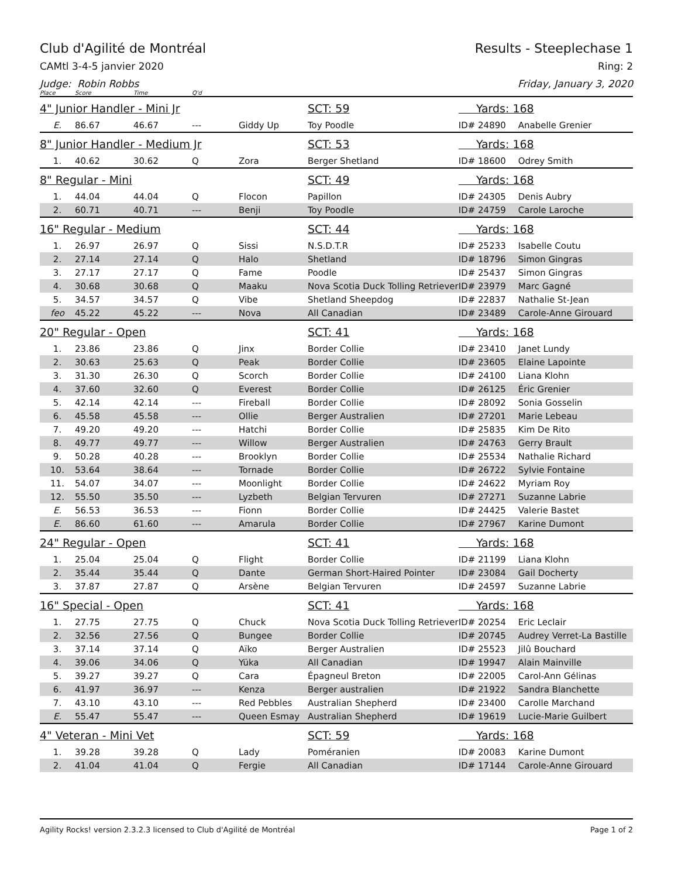Club d'Agilité de Montréal Results - Steeplechase 1
CAMtl 3-4-5 janvier 2020 Ring: 2
Judge: Robin Robbs Friday, January 3, 2020
| Place | Score | Time | Q'd | | | | |
| --- | --- | --- | --- | --- | --- | --- | --- |
| 4" Junior Handler - Mini Jr | | | | | SCT: 59 | Yards: 168 | |
| E. | 86.67 | 46.67 | --- | Giddy Up | Toy Poodle | ID# 24890 | Anabelle Grenier |
| 8" Junior Handler - Medium Jr | | | | | SCT: 53 | Yards: 168 | |
| 1. | 40.62 | 30.62 | Q | Zora | Berger Shetland | ID# 18600 | Odrey Smith |
| 8" Regular - Mini | | | | | SCT: 49 | Yards: 168 | |
| 1. | 44.04 | 44.04 | Q | Flocon | Papillon | ID# 24305 | Denis Aubry |
| 2. | 60.71 | 40.71 | --- | Benji | Toy Poodle | ID# 24759 | Carole Laroche |
| 16" Regular - Medium | | | | | SCT: 44 | Yards: 168 | |
| 1. | 26.97 | 26.97 | Q | Sissi | N.S.D.T.R | ID# 25233 | Isabelle Coutu |
| 2. | 27.14 | 27.14 | Q | Halo | Shetland | ID# 18796 | Simon Gingras |
| 3. | 27.17 | 27.17 | Q | Fame | Poodle | ID# 25437 | Simon Gingras |
| 4. | 30.68 | 30.68 | Q | Maaku | Nova Scotia Duck Tolling Retriever | ID# 23979 | Marc Gagné |
| 5. | 34.57 | 34.57 | Q | Vibe | Shetland Sheepdog | ID# 22837 | Nathalie St-Jean |
| feo | 45.22 | 45.22 | --- | Nova | All Canadian | ID# 23489 | Carole-Anne Girouard |
| 20" Regular - Open | | | | | SCT: 41 | Yards: 168 | |
| 1. | 23.86 | 23.86 | Q | Jinx | Border Collie | ID# 23410 | Janet Lundy |
| 2. | 30.63 | 25.63 | Q | Peak | Border Collie | ID# 23605 | Elaine Lapointe |
| 3. | 31.30 | 26.30 | Q | Scorch | Border Collie | ID# 24100 | Liana Klohn |
| 4. | 37.60 | 32.60 | Q | Everest | Border Collie | ID# 26125 | Éric Grenier |
| 5. | 42.14 | 42.14 | --- | Fireball | Border Collie | ID# 28092 | Sonia Gosselin |
| 6. | 45.58 | 45.58 | --- | Ollie | Berger Australien | ID# 27201 | Marie Lebeau |
| 7. | 49.20 | 49.20 | --- | Hatchi | Border Collie | ID# 25835 | Kim De Rito |
| 8. | 49.77 | 49.77 | --- | Willow | Berger Australien | ID# 24763 | Gerry Brault |
| 9. | 50.28 | 40.28 | --- | Brooklyn | Border Collie | ID# 25534 | Nathalie Richard |
| 10. | 53.64 | 38.64 | --- | Tornade | Border Collie | ID# 26722 | Sylvie Fontaine |
| 11. | 54.07 | 34.07 | --- | Moonlight | Border Collie | ID# 24622 | Myriam Roy |
| 12. | 55.50 | 35.50 | --- | Lyzbeth | Belgian Tervuren | ID# 27271 | Suzanne Labrie |
| E. | 56.53 | 36.53 | --- | Fionn | Border Collie | ID# 24425 | Valerie Bastet |
| E. | 86.60 | 61.60 | --- | Amarula | Border Collie | ID# 27967 | Karine Dumont |
| 24" Regular - Open | | | | | SCT: 41 | Yards: 168 | |
| 1. | 25.04 | 25.04 | Q | Flight | Border Collie | ID# 21199 | Liana Klohn |
| 2. | 35.44 | 35.44 | Q | Dante | German Short-Haired Pointer | ID# 23084 | Gail Docherty |
| 3. | 37.87 | 27.87 | Q | Arsène | Belgian Tervuren | ID# 24597 | Suzanne Labrie |
| 16" Special - Open | | | | | SCT: 41 | Yards: 168 | |
| 1. | 27.75 | 27.75 | Q | Chuck | Nova Scotia Duck Tolling Retriever | ID# 20254 | Eric Leclair |
| 2. | 32.56 | 27.56 | Q | Bungee | Border Collie | ID# 20745 | Audrey Verret-La Bastille |
| 3. | 37.14 | 37.14 | Q | Aïko | Berger Australien | ID# 25523 | Jilû Bouchard |
| 4. | 39.06 | 34.06 | Q | Yüka | All Canadian | ID# 19947 | Alain Mainville |
| 5. | 39.27 | 39.27 | Q | Cara | Épagneul Breton | ID# 22005 | Carol-Ann Gélinas |
| 6. | 41.97 | 36.97 | --- | Kenza | Berger australien | ID# 21922 | Sandra Blanchette |
| 7. | 43.10 | 43.10 | --- | Red Pebbles | Australian Shepherd | ID# 23400 | Carolle Marchand |
| E. | 55.47 | 55.47 | --- | Queen Esmay | Australian Shepherd | ID# 19619 | Lucie-Marie Guilbert |
| 4" Veteran - Mini Vet | | | | | SCT: 59 | Yards: 168 | |
| 1. | 39.28 | 39.28 | Q | Lady | Poméranien | ID# 20083 | Karine Dumont |
| 2. | 41.04 | 41.04 | Q | Fergie | All Canadian | ID# 17144 | Carole-Anne Girouard |
Agility Rocks! version 2.3.2.3 licensed to Club d'Agilité de Montréal Page 1 of 2